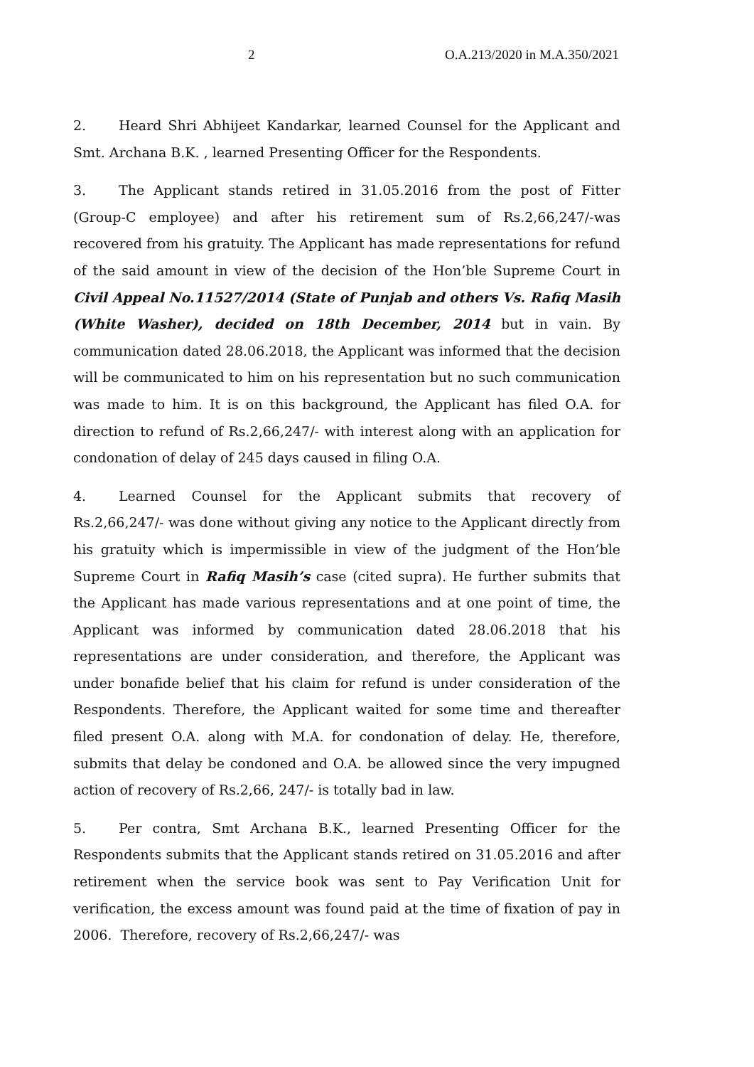2 O.A.213/2020 in M.A.350/2021
2. Heard Shri Abhijeet Kandarkar, learned Counsel for the Applicant and Smt. Archana B.K. , learned Presenting Officer for the Respondents.
3. The Applicant stands retired in 31.05.2016 from the post of Fitter (Group-C employee) and after his retirement sum of Rs.2,66,247/-was recovered from his gratuity. The Applicant has made representations for refund of the said amount in view of the decision of the Hon’ble Supreme Court in Civil Appeal No.11527/2014 (State of Punjab and others Vs. Rafiq Masih (White Washer), decided on 18th December, 2014 but in vain. By communication dated 28.06.2018, the Applicant was informed that the decision will be communicated to him on his representation but no such communication was made to him. It is on this background, the Applicant has filed O.A. for direction to refund of Rs.2,66,247/- with interest along with an application for condonation of delay of 245 days caused in filing O.A.
4. Learned Counsel for the Applicant submits that recovery of Rs.2,66,247/- was done without giving any notice to the Applicant directly from his gratuity which is impermissible in view of the judgment of the Hon’ble Supreme Court in Rafiq Masih’s case (cited supra). He further submits that the Applicant has made various representations and at one point of time, the Applicant was informed by communication dated 28.06.2018 that his representations are under consideration, and therefore, the Applicant was under bonafide belief that his claim for refund is under consideration of the Respondents. Therefore, the Applicant waited for some time and thereafter filed present O.A. along with M.A. for condonation of delay. He, therefore, submits that delay be condoned and O.A. be allowed since the very impugned action of recovery of Rs.2,66, 247/- is totally bad in law.
5. Per contra, Smt Archana B.K., learned Presenting Officer for the Respondents submits that the Applicant stands retired on 31.05.2016 and after retirement when the service book was sent to Pay Verification Unit for verification, the excess amount was found paid at the time of fixation of pay in 2006. Therefore, recovery of Rs.2,66,247/- was